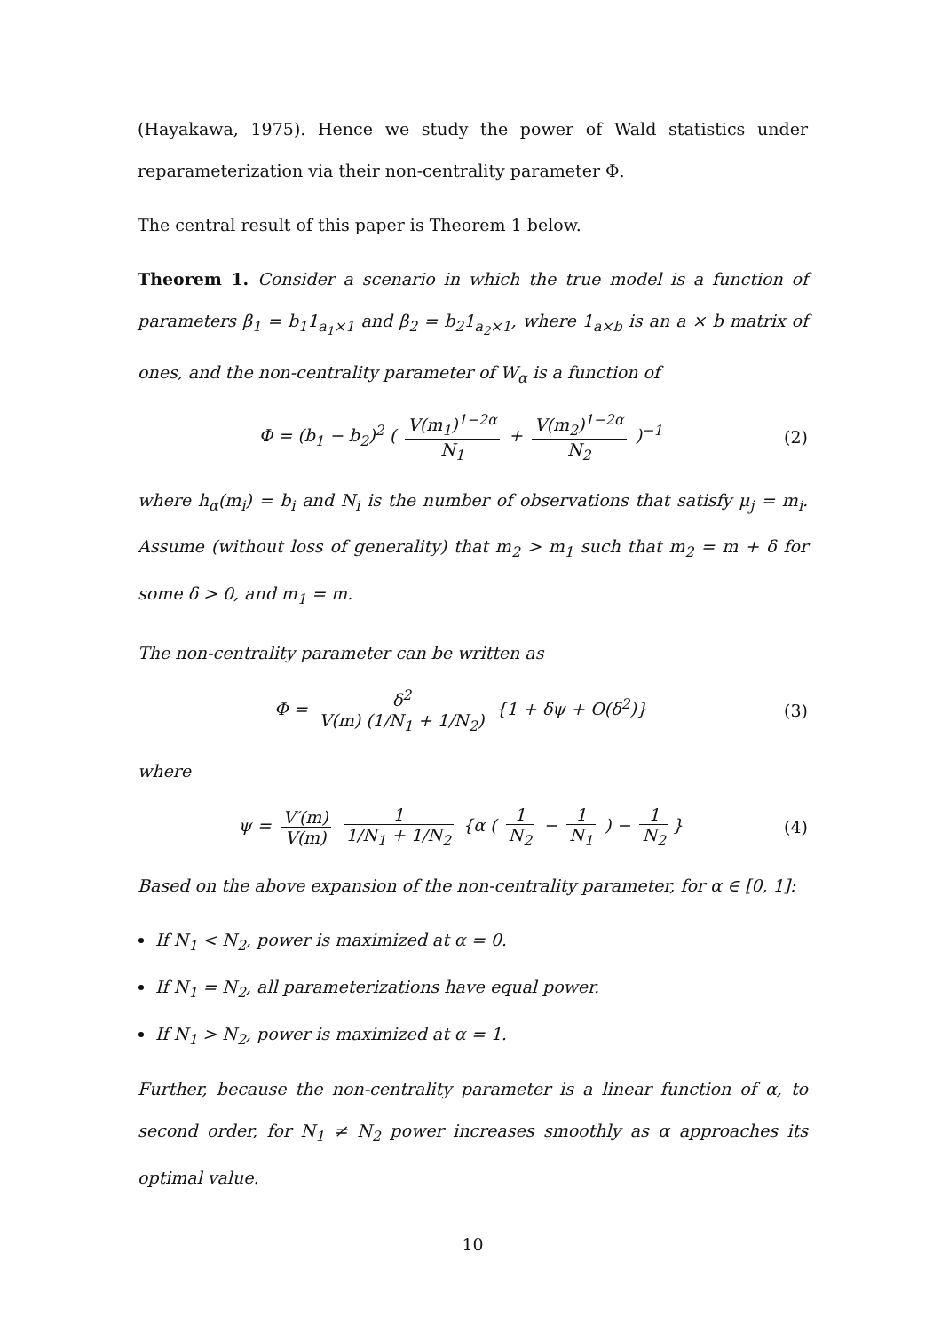(Hayakawa, 1975). Hence we study the power of Wald statistics under reparameterization via their non-centrality parameter Φ.
The central result of this paper is Theorem 1 below.
Theorem 1. Consider a scenario in which the true model is a function of parameters β<sub>1</sub> = b<sub>1</sub>1<sub>a<sub>1</sub>×1</sub> and β<sub>2</sub> = b<sub>2</sub>1<sub>a<sub>2</sub>×1</sub>, where 1<sub>a×b</sub> is an a × b matrix of ones, and the non-centrality parameter of W<sub>α</sub> is a function of
Φ = (b<sub>1</sub> − b<sub>2</sub>)<sup>2</sup> ( V(m<sub>1</sub>)<sup>1−2α</sup> N<sub>1</sub> + V(m<sub>2</sub>)<sup>1−2α</sup> N<sub>2</sub> )<sup>−1</sup>
(2)
where h<sub>α</sub>(m<sub>i</sub>) = b<sub>i</sub> and N<sub>i</sub> is the number of observations that satisfy μ<sub>j</sub> = m<sub>i</sub>. Assume (without loss of generality) that m<sub>2</sub> > m<sub>1</sub> such that m<sub>2</sub> = m + δ for some δ > 0, and m<sub>1</sub> = m.
The non-centrality parameter can be written as
Φ = δ<sup>2</sup> V(m) (1/N<sub>1</sub> + 1/N<sub>2</sub>) {1 + δψ + O(δ<sup>2</sup>)}
(3)
where
ψ = V′(m) V(m) 1 1/N<sub>1</sub> + 1/N<sub>2</sub> {α ( 1 N<sub>2</sub> − 1 N<sub>1</sub> ) − 1 N<sub>2</sub> }
(4)
Based on the above expansion of the non-centrality parameter, for α ∈ [0, 1]:
If N<sub>1</sub> < N<sub>2</sub>, power is maximized at α = 0.
If N<sub>1</sub> = N<sub>2</sub>, all parameterizations have equal power.
If N<sub>1</sub> > N<sub>2</sub>, power is maximized at α = 1.
Further, because the non-centrality parameter is a linear function of α, to second order, for N<sub>1</sub> ≠ N<sub>2</sub> power increases smoothly as α approaches its optimal value.
10